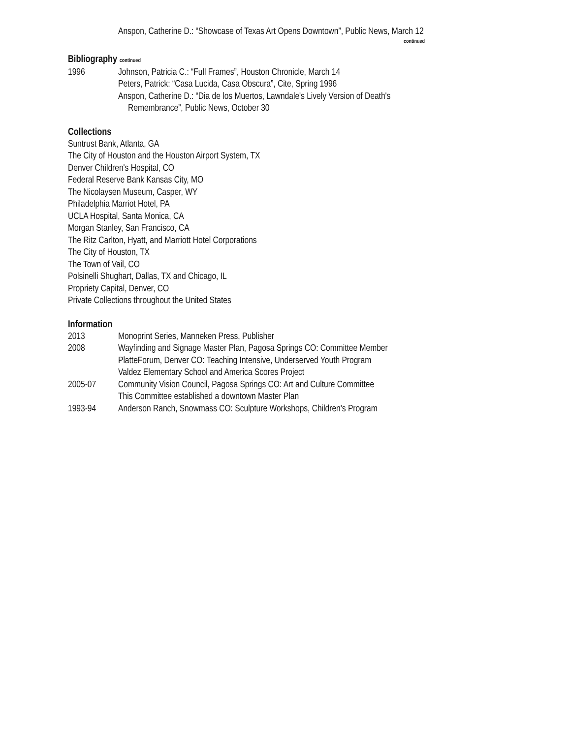Anspon, Catherine D.: “Showcase of Texas Art Opens Downtown”, Public News, March 12
continued
Bibliography continued
1996 Johnson, Patricia C.: “Full Frames”, Houston Chronicle, March 14
Peters, Patrick: “Casa Lucida, Casa Obscura”, Cite, Spring 1996
Anspon, Catherine D.: “Dia de los Muertos, Lawndale's Lively Version of Death's
Remembrance”, Public News, October 30
Collections
Suntrust Bank, Atlanta, GA
The City of Houston and the Houston Airport System, TX
Denver Children's Hospital, CO
Federal Reserve Bank Kansas City, MO
The Nicolaysen Museum, Casper, WY
Philadelphia Marriot Hotel, PA
UCLA Hospital, Santa Monica, CA
Morgan Stanley, San Francisco, CA
The Ritz Carlton, Hyatt, and Marriott Hotel Corporations
The City of Houston, TX
The Town of Vail, CO
Polsinelli Shughart, Dallas, TX and Chicago, IL
Propriety Capital, Denver, CO
Private Collections throughout the United States
Information
2013 Monoprint Series, Manneken Press, Publisher
2008 Wayfinding and Signage Master Plan, Pagosa Springs CO: Committee Member
PlatteForum, Denver CO: Teaching Intensive, Underserved Youth Program
Valdez Elementary School and America Scores Project
2005-07 Community Vision Council, Pagosa Springs CO: Art and Culture Committee
This Committee established a downtown Master Plan
1993-94 Anderson Ranch, Snowmass CO: Sculpture Workshops, Children's Program